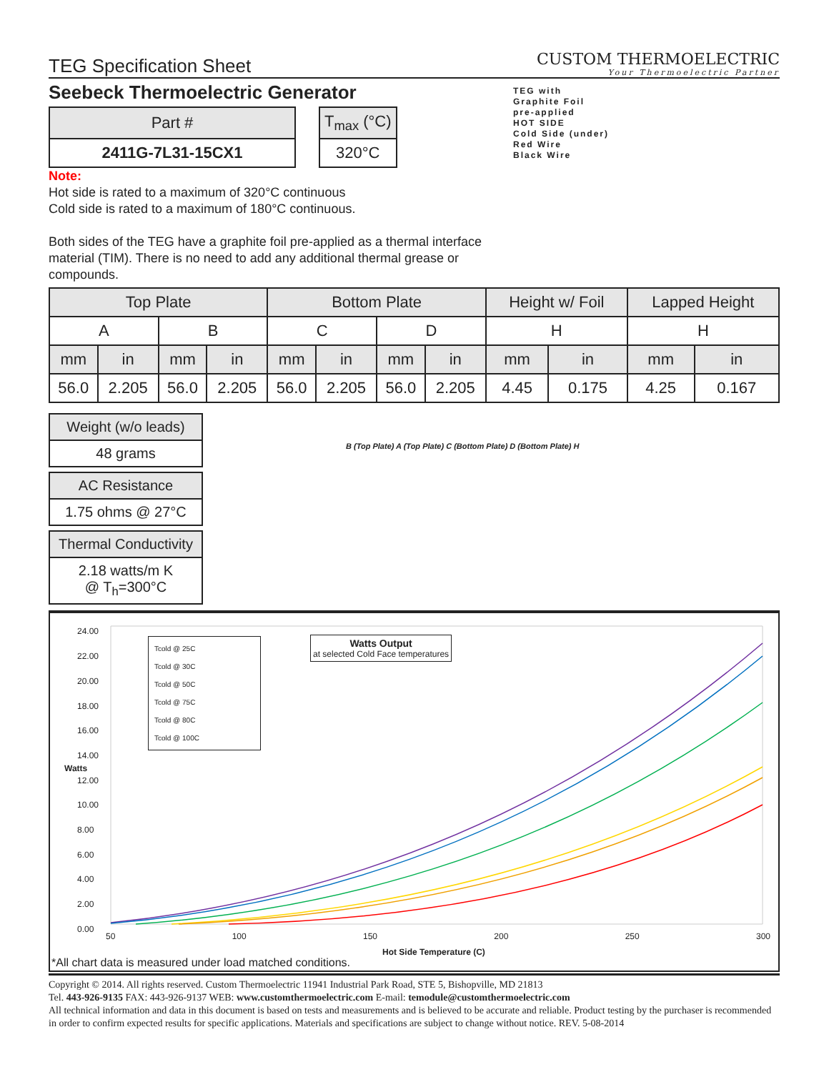TEG Specification Sheet
CUSTOM THERMOELECTRIC
Your Thermoelectric Partner
Seebeck Thermoelectric Generator
| Part # | | T<sub>max</sub> (°C) |
| 2411G-7L31-15CX1 | | 320°C |
Note:
Hot side is rated to a maximum of 320°C continuous
Cold side is rated to a maximum of 180°C continuous.
Both sides of the TEG have a graphite foil pre-applied as a thermal interface material (TIM). There is no need to add any additional thermal grease or compounds.
TEG with
Graphite Foil
pre-applied
HOT SIDE
Cold Side (under)
Red Wire
Black Wire
| Top Plate | | | | Bottom Plate | | | | Height w/ Foil | | Lapped Height | |
| A | | B | | C | | D | | H | | H | |
| mm | in | mm | in | mm | in | mm | in | mm | in | mm | in |
| 56.0 | 2.205 | 56.0 | 2.205 | 56.0 | 2.205 | 56.0 | 2.205 | 4.45 | 0.175 | 4.25 | 0.167 |
| Weight (w/o leads) |
| 48 grams |
| AC Resistance |
| 1.75 ohms @ 27°C |
| Thermal Conductivity |
| 2.18 watts/m K @ T<sub>h</sub>=300°C |
B (Top Plate) A (Top Plate) C (Bottom Plate) D (Bottom Plate) H
24.00 22.00 20.00 18.00 16.00 14.00 12.00 10.00 8.00 6.00 4.00 2.00 0.00
Watts
Tcold @ 25C
Tcold @ 30C
Tcold @ 50C
Tcold @ 75C
Tcold @ 80C
Tcold @ 100C
Watts Output
at selected Cold Face temperatures
50 100 150 200 250 300
Hot Side Temperature (C)
*All chart data is measured under load matched conditions.
Copyright © 2014. All rights reserved. Custom Thermoelectric 11941 Industrial Park Road, STE 5, Bishopville, MD 21813
Tel. 443-926-9135 FAX: 443-926-9137 WEB: www.customthermoelectric.com E-mail: temodule@customthermoelectric.com
All technical information and data in this document is based on tests and measurements and is believed to be accurate and reliable. Product testing by the purchaser is recommended in order to confirm expected results for specific applications. Materials and specifications are subject to change without notice. REV. 5-08-2014